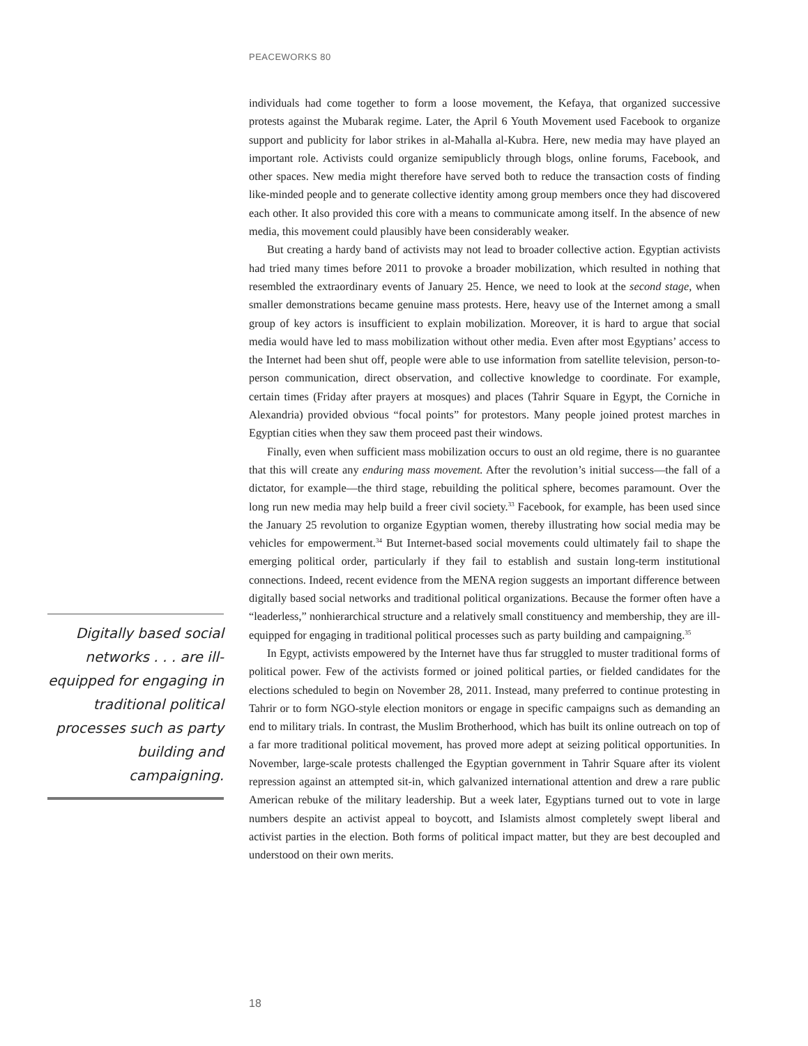PEACEWORKS 80
individuals had come together to form a loose movement, the Kefaya, that organized successive protests against the Mubarak regime. Later, the April 6 Youth Movement used Facebook to organize support and publicity for labor strikes in al-Mahalla al-Kubra. Here, new media may have played an important role. Activists could organize semipublicly through blogs, online forums, Facebook, and other spaces. New media might therefore have served both to reduce the transaction costs of finding like-minded people and to generate collective identity among group members once they had discovered each other. It also provided this core with a means to communicate among itself. In the absence of new media, this movement could plausibly have been considerably weaker.
But creating a hardy band of activists may not lead to broader collective action. Egyptian activists had tried many times before 2011 to provoke a broader mobilization, which resulted in nothing that resembled the extraordinary events of January 25. Hence, we need to look at the second stage, when smaller demonstrations became genuine mass protests. Here, heavy use of the Internet among a small group of key actors is insufficient to explain mobilization. Moreover, it is hard to argue that social media would have led to mass mobilization without other media. Even after most Egyptians’ access to the Internet had been shut off, people were able to use information from satellite television, person-to-person communication, direct observation, and collective knowledge to coordinate. For example, certain times (Friday after prayers at mosques) and places (Tahrir Square in Egypt, the Corniche in Alexandria) provided obvious “focal points” for protestors. Many people joined protest marches in Egyptian cities when they saw them proceed past their windows.
Finally, even when sufficient mass mobilization occurs to oust an old regime, there is no guarantee that this will create any enduring mass movement. After the revolution’s initial success—the fall of a dictator, for example—the third stage, rebuilding the political sphere, becomes paramount. Over the long run new media may help build a freer civil society.<sup>33</sup> Facebook, for example, has been used since the January 25 revolution to organize Egyptian women, thereby illustrating how social media may be vehicles for empowerment.<sup>34</sup> But Internet-based social movements could ultimately fail to shape the emerging political order, particularly if they fail to establish and sustain long-term institutional connections. Indeed, recent evidence from the MENA region suggests an important difference between digitally based social networks and traditional political organizations. Because the former often have a “leaderless,” nonhierarchical structure and a relatively small constituency and membership, they are ill-equipped for engaging in traditional political processes such as party building and campaigning.<sup>35</sup>
In Egypt, activists empowered by the Internet have thus far struggled to muster traditional forms of political power. Few of the activists formed or joined political parties, or fielded candidates for the elections scheduled to begin on November 28, 2011. Instead, many preferred to continue protesting in Tahrir or to form NGO-style election monitors or engage in specific campaigns such as demanding an end to military trials. In contrast, the Muslim Brotherhood, which has built its online outreach on top of a far more traditional political movement, has proved more adept at seizing political opportunities. In November, large-scale protests challenged the Egyptian government in Tahrir Square after its violent repression against an attempted sit-in, which galvanized international attention and drew a rare public American rebuke of the military leadership. But a week later, Egyptians turned out to vote in large numbers despite an activist appeal to boycott, and Islamists almost completely swept liberal and activist parties in the election. Both forms of political impact matter, but they are best decoupled and understood on their own merits.
Digitally based social networks . . . are ill-equipped for engaging in traditional political processes such as party building and campaigning.
18